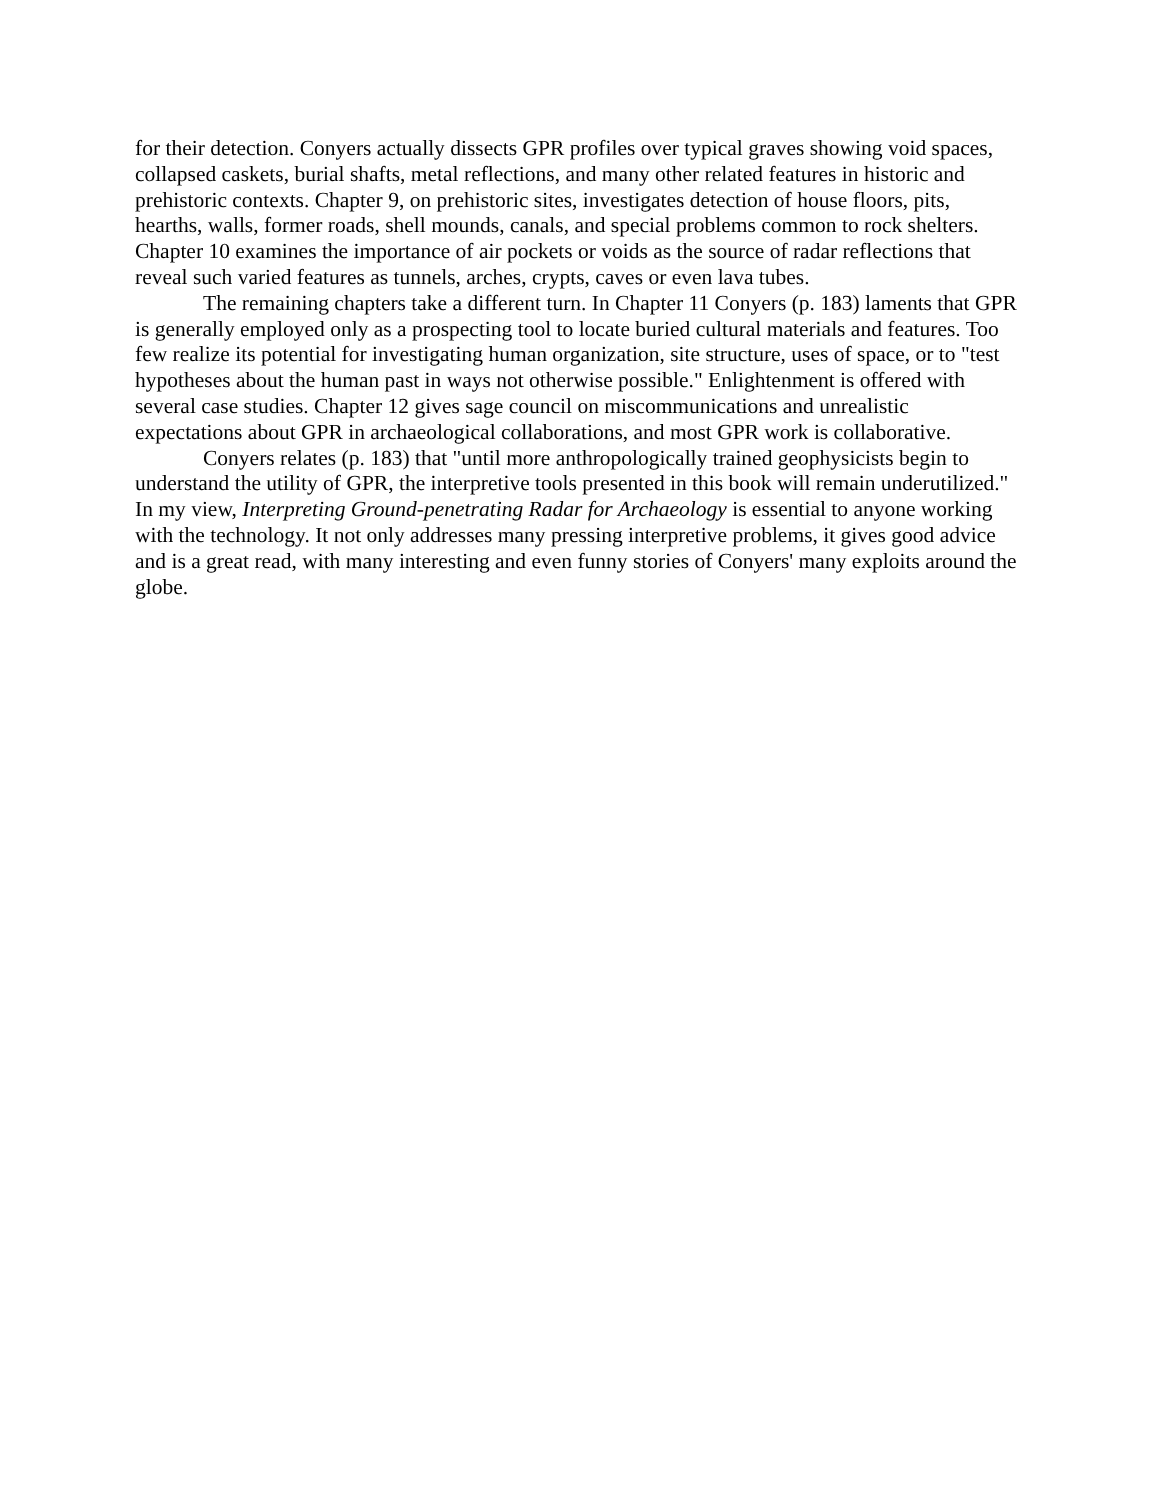for their detection. Conyers actually dissects GPR profiles over typical graves showing void spaces, collapsed caskets, burial shafts, metal reflections, and many other related features in historic and prehistoric contexts. Chapter 9, on prehistoric sites, investigates detection of house floors, pits, hearths, walls, former roads, shell mounds, canals, and special problems common to rock shelters. Chapter 10 examines the importance of air pockets or voids as the source of radar reflections that reveal such varied features as tunnels, arches, crypts, caves or even lava tubes.
The remaining chapters take a different turn. In Chapter 11 Conyers (p. 183) laments that GPR is generally employed only as a prospecting tool to locate buried cultural materials and features. Too few realize its potential for investigating human organization, site structure, uses of space, or to "test hypotheses about the human past in ways not otherwise possible." Enlightenment is offered with several case studies. Chapter 12 gives sage council on miscommunications and unrealistic expectations about GPR in archaeological collaborations, and most GPR work is collaborative.
Conyers relates (p. 183) that "until more anthropologically trained geophysicists begin to understand the utility of GPR, the interpretive tools presented in this book will remain underutilized." In my view, Interpreting Ground-penetrating Radar for Archaeology is essential to anyone working with the technology. It not only addresses many pressing interpretive problems, it gives good advice and is a great read, with many interesting and even funny stories of Conyers' many exploits around the globe.